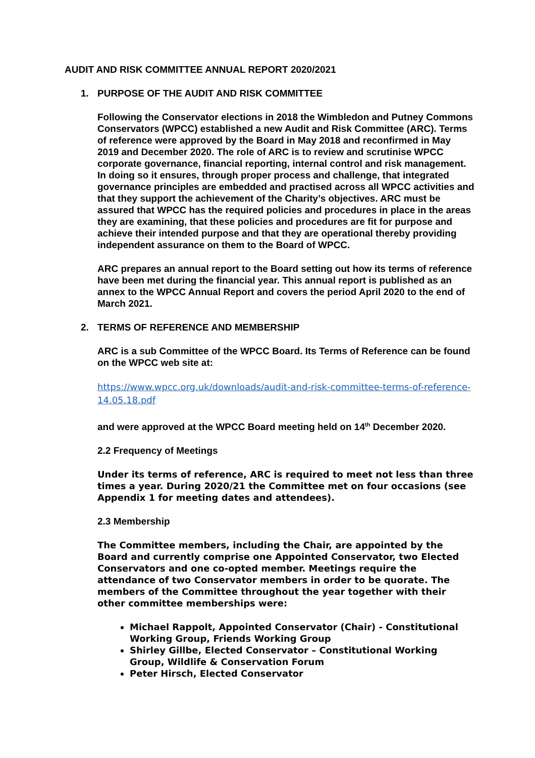AUDIT AND RISK COMMITTEE ANNUAL REPORT 2020/2021
1. PURPOSE OF THE AUDIT AND RISK COMMITTEE
Following the Conservator elections in 2018 the Wimbledon and Putney Commons Conservators (WPCC) established a new Audit and Risk Committee (ARC). Terms of reference were approved by the Board in May 2018 and reconfirmed in May 2019 and December 2020. The role of ARC is to review and scrutinise WPCC corporate governance, financial reporting, internal control and risk management. In doing so it ensures, through proper process and challenge, that integrated governance principles are embedded and practised across all WPCC activities and that they support the achievement of the Charity’s objectives. ARC must be assured that WPCC has the required policies and procedures in place in the areas they are examining, that these policies and procedures are fit for purpose and achieve their intended purpose and that they are operational thereby providing independent assurance on them to the Board of WPCC.
ARC prepares an annual report to the Board setting out how its terms of reference have been met during the financial year. This annual report is published as an annex to the WPCC Annual Report and covers the period April 2020 to the end of March 2021.
2. TERMS OF REFERENCE AND MEMBERSHIP
ARC is a sub Committee of the WPCC Board. Its Terms of Reference can be found on the WPCC web site at:
https://www.wpcc.org.uk/downloads/audit-and-risk-committee-terms-of-reference-14.05.18.pdf
and were approved at the WPCC Board meeting held on 14<sup>th</sup> December 2020.
2.2 Frequency of Meetings
Under its terms of reference, ARC is required to meet not less than three times a year. During 2020/21 the Committee met on four occasions (see Appendix 1 for meeting dates and attendees).
2.3 Membership
The Committee members, including the Chair, are appointed by the Board and currently comprise one Appointed Conservator, two Elected Conservators and one co-opted member. Meetings require the attendance of two Conservator members in order to be quorate. The members of the Committee throughout the year together with their other committee memberships were:
Michael Rappolt, Appointed Conservator (Chair) - Constitutional Working Group, Friends Working Group
Shirley Gillbe, Elected Conservator – Constitutional Working Group, Wildlife & Conservation Forum
Peter Hirsch, Elected Conservator